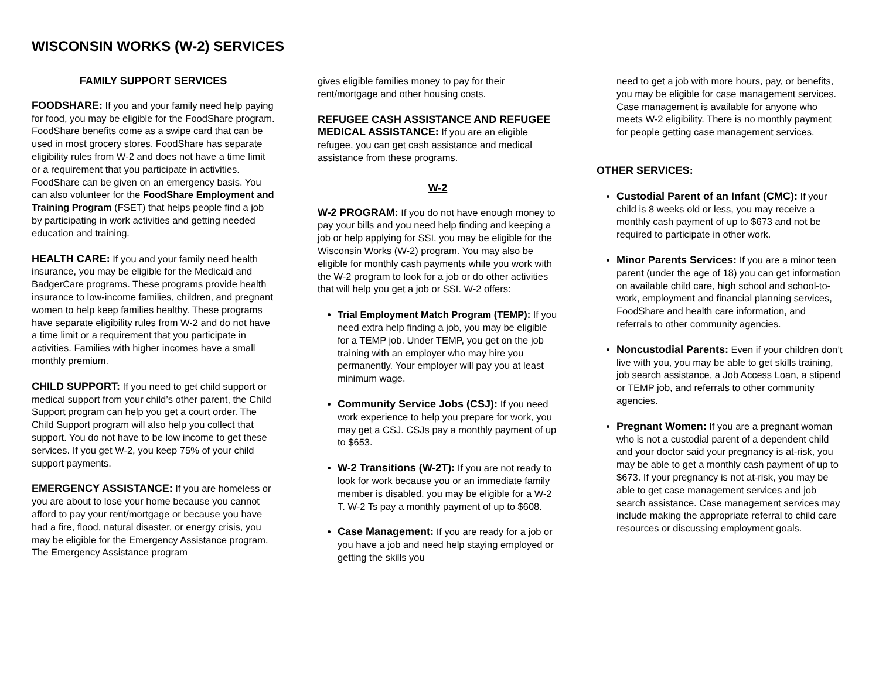WISCONSIN WORKS (W-2) SERVICES
FAMILY SUPPORT SERVICES
FOODSHARE: If you and your family need help paying for food, you may be eligible for the FoodShare program. FoodShare benefits come as a swipe card that can be used in most grocery stores. FoodShare has separate eligibility rules from W-2 and does not have a time limit or a requirement that you participate in activities. FoodShare can be given on an emergency basis. You can also volunteer for the FoodShare Employment and Training Program (FSET) that helps people find a job by participating in work activities and getting needed education and training.
HEALTH CARE: If you and your family need health insurance, you may be eligible for the Medicaid and BadgerCare programs. These programs provide health insurance to low-income families, children, and pregnant women to help keep families healthy. These programs have separate eligibility rules from W-2 and do not have a time limit or a requirement that you participate in activities. Families with higher incomes have a small monthly premium.
CHILD SUPPORT: If you need to get child support or medical support from your child’s other parent, the Child Support program can help you get a court order. The Child Support program will also help you collect that support. You do not have to be low income to get these services. If you get W-2, you keep 75% of your child support payments.
EMERGENCY ASSISTANCE: If you are homeless or you are about to lose your home because you cannot afford to pay your rent/mortgage or because you have had a fire, flood, natural disaster, or energy crisis, you may be eligible for the Emergency Assistance program. The Emergency Assistance program
gives eligible families money to pay for their rent/mortgage and other housing costs.
REFUGEE CASH ASSISTANCE AND REFUGEE MEDICAL ASSISTANCE: If you are an eligible refugee, you can get cash assistance and medical assistance from these programs.
W-2
W-2 PROGRAM: If you do not have enough money to pay your bills and you need help finding and keeping a job or help applying for SSI, you may be eligible for the Wisconsin Works (W-2) program. You may also be eligible for monthly cash payments while you work with the W-2 program to look for a job or do other activities that will help you get a job or SSI. W-2 offers:
Trial Employment Match Program (TEMP): If you need extra help finding a job, you may be eligible for a TEMP job. Under TEMP, you get on the job training with an employer who may hire you permanently. Your employer will pay you at least minimum wage.
Community Service Jobs (CSJ): If you need work experience to help you prepare for work, you may get a CSJ. CSJs pay a monthly payment of up to $653.
W-2 Transitions (W-2T): If you are not ready to look for work because you or an immediate family member is disabled, you may be eligible for a W-2 T. W-2 Ts pay a monthly payment of up to $608.
Case Management: If you are ready for a job or you have a job and need help staying employed or getting the skills you
need to get a job with more hours, pay, or benefits, you may be eligible for case management services. Case management is available for anyone who meets W-2 eligibility. There is no monthly payment for people getting case management services.
OTHER SERVICES:
Custodial Parent of an Infant (CMC): If your child is 8 weeks old or less, you may receive a monthly cash payment of up to $673 and not be required to participate in other work.
Minor Parents Services: If you are a minor teen parent (under the age of 18) you can get information on available child care, high school and school-to-work, employment and financial planning services, FoodShare and health care information, and referrals to other community agencies.
Noncustodial Parents: Even if your children don’t live with you, you may be able to get skills training, job search assistance, a Job Access Loan, a stipend or TEMP job, and referrals to other community agencies.
Pregnant Women: If you are a pregnant woman who is not a custodial parent of a dependent child and your doctor said your pregnancy is at-risk, you may be able to get a monthly cash payment of up to $673. If your pregnancy is not at-risk, you may be able to get case management services and job search assistance. Case management services may include making the appropriate referral to child care resources or discussing employment goals.